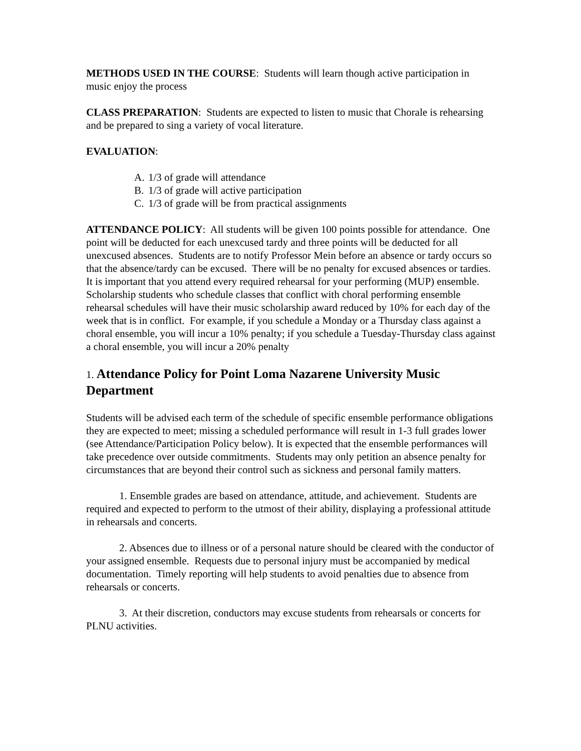METHODS USED IN THE COURSE: Students will learn though active participation in music enjoy the process
CLASS PREPARATION: Students are expected to listen to music that Chorale is rehearsing and be prepared to sing a variety of vocal literature.
EVALUATION:
A. 1/3 of grade will attendance
B. 1/3 of grade will active participation
C. 1/3 of grade will be from practical assignments
ATTENDANCE POLICY: All students will be given 100 points possible for attendance. One point will be deducted for each unexcused tardy and three points will be deducted for all unexcused absences. Students are to notify Professor Mein before an absence or tardy occurs so that the absence/tardy can be excused. There will be no penalty for excused absences or tardies. It is important that you attend every required rehearsal for your performing (MUP) ensemble. Scholarship students who schedule classes that conflict with choral performing ensemble rehearsal schedules will have their music scholarship award reduced by 10% for each day of the week that is in conflict. For example, if you schedule a Monday or a Thursday class against a choral ensemble, you will incur a 10% penalty; if you schedule a Tuesday-Thursday class against a choral ensemble, you will incur a 20% penalty
1. Attendance Policy for Point Loma Nazarene University Music Department
Students will be advised each term of the schedule of specific ensemble performance obligations they are expected to meet; missing a scheduled performance will result in 1-3 full grades lower (see Attendance/Participation Policy below). It is expected that the ensemble performances will take precedence over outside commitments. Students may only petition an absence penalty for circumstances that are beyond their control such as sickness and personal family matters.
1. Ensemble grades are based on attendance, attitude, and achievement. Students are required and expected to perform to the utmost of their ability, displaying a professional attitude in rehearsals and concerts.
2. Absences due to illness or of a personal nature should be cleared with the conductor of your assigned ensemble. Requests due to personal injury must be accompanied by medical documentation. Timely reporting will help students to avoid penalties due to absence from rehearsals or concerts.
3. At their discretion, conductors may excuse students from rehearsals or concerts for PLNU activities.